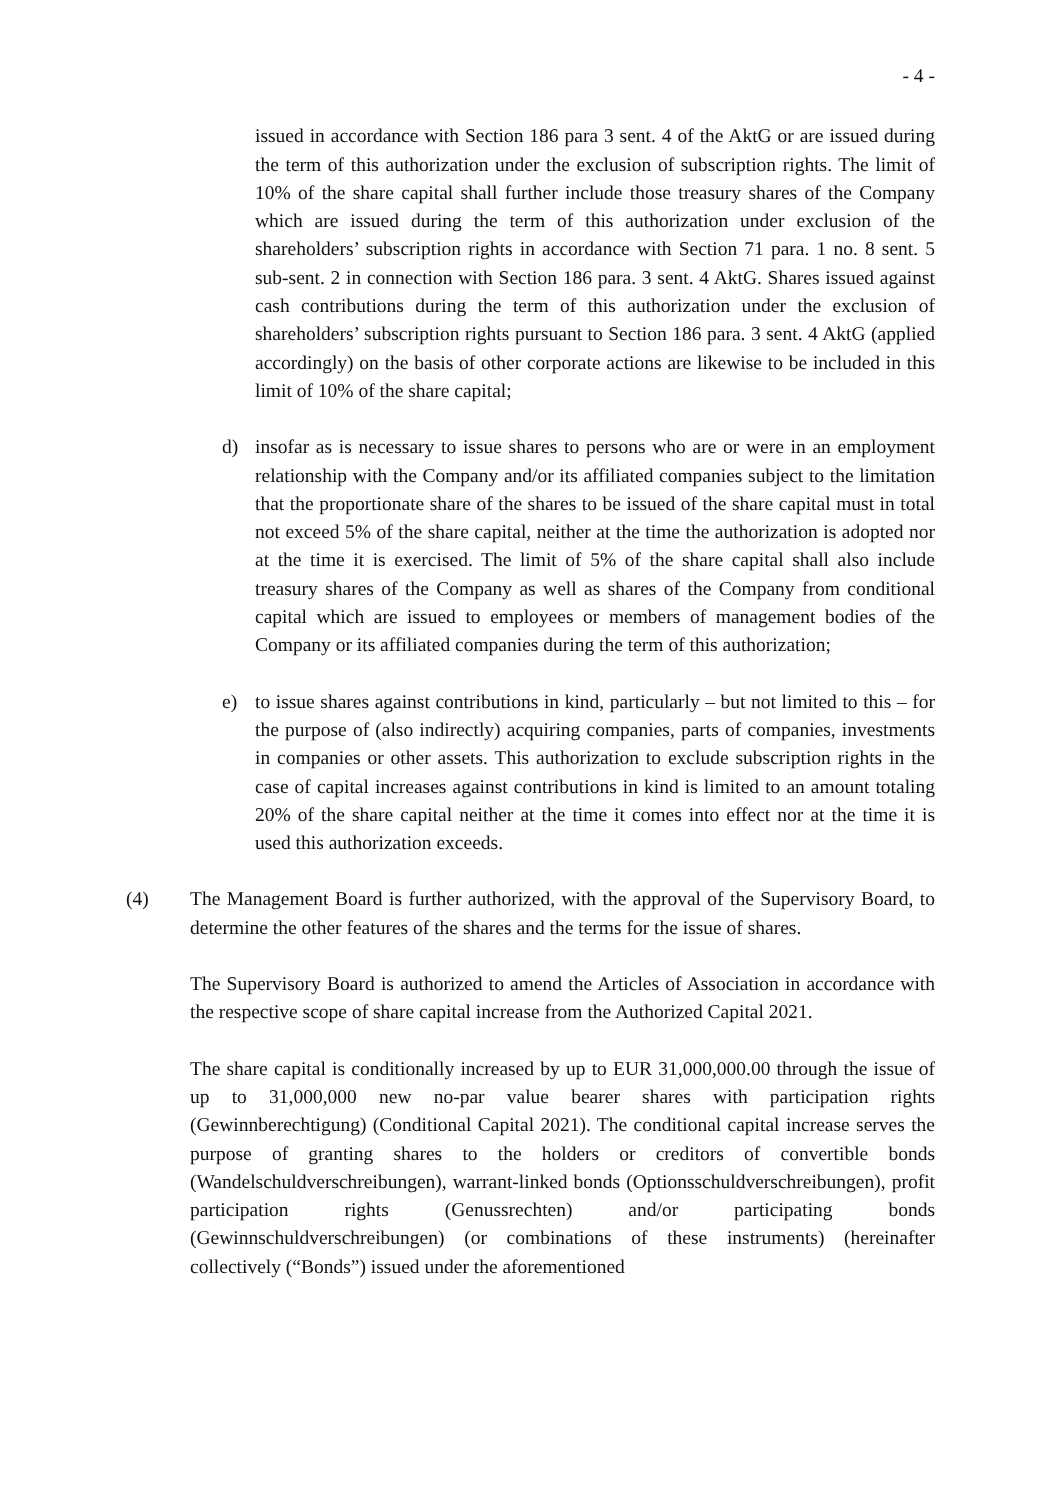- 4 -
issued in accordance with Section 186 para 3 sent. 4 of the AktG or are issued during the term of this authorization under the exclusion of subscription rights. The limit of 10% of the share capital shall further include those treasury shares of the Company which are issued during the term of this authorization under exclusion of the shareholders’ subscription rights in accordance with Section 71 para. 1 no. 8 sent. 5 sub-sent. 2 in connection with Section 186 para. 3 sent. 4 AktG. Shares issued against cash contributions during the term of this authorization under the exclusion of shareholders’ subscription rights pursuant to Section 186 para. 3 sent. 4 AktG (applied accordingly) on the basis of other corporate actions are likewise to be included in this limit of 10% of the share capital;
d) insofar as is necessary to issue shares to persons who are or were in an employment relationship with the Company and/or its affiliated companies subject to the limitation that the proportionate share of the shares to be issued of the share capital must in total not exceed 5% of the share capital, neither at the time the authorization is adopted nor at the time it is exercised. The limit of 5% of the share capital shall also include treasury shares of the Company as well as shares of the Company from conditional capital which are issued to employees or members of management bodies of the Company or its affiliated companies during the term of this authorization;
e) to issue shares against contributions in kind, particularly – but not limited to this – for the purpose of (also indirectly) acquiring companies, parts of companies, investments in companies or other assets. This authorization to exclude subscription rights in the case of capital increases against contributions in kind is limited to an amount totaling 20% of the share capital neither at the time it comes into effect nor at the time it is used this authorization exceeds.
(4) The Management Board is further authorized, with the approval of the Supervisory Board, to determine the other features of the shares and the terms for the issue of shares.
The Supervisory Board is authorized to amend the Articles of Association in accordance with the respective scope of share capital increase from the Authorized Capital 2021.
The share capital is conditionally increased by up to EUR 31,000,000.00 through the issue of up to 31,000,000 new no-par value bearer shares with participation rights (Gewinnberechtigung) (Conditional Capital 2021). The conditional capital increase serves the purpose of granting shares to the holders or creditors of convertible bonds (Wandelschuldverschreibungen), warrant-linked bonds (Optionsschuldverschreibungen), profit participation rights (Genussrechten) and/or participating bonds (Gewinnschuldverschreibungen) (or combinations of these instruments) (hereinafter collectively (“Bonds”) issued under the aforementioned